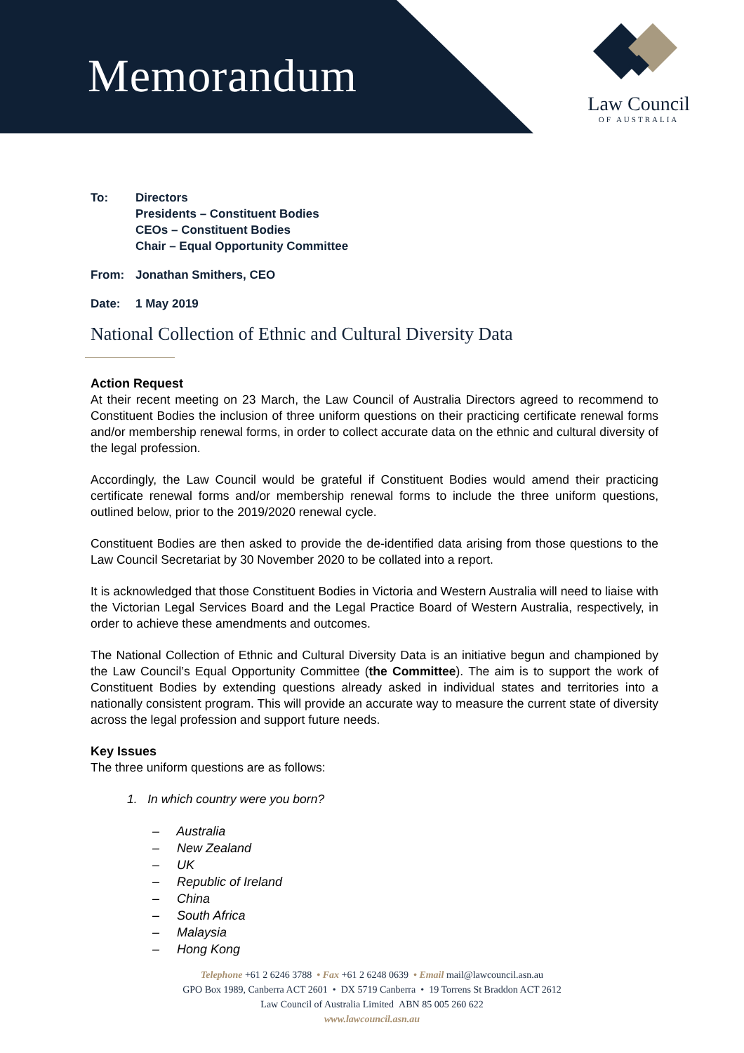Memorandum
Law Council
OF AUSTRALIA
| To: | Directors Presidents – Constituent Bodies CEOs – Constituent Bodies Chair – Equal Opportunity Committee |
| From: | Jonathan Smithers, CEO |
| Date: | 1 May 2019 |
National Collection of Ethnic and Cultural Diversity Data
Action Request
At their recent meeting on 23 March, the Law Council of Australia Directors agreed to recommend to Constituent Bodies the inclusion of three uniform questions on their practicing certificate renewal forms and/or membership renewal forms, in order to collect accurate data on the ethnic and cultural diversity of the legal profession.
Accordingly, the Law Council would be grateful if Constituent Bodies would amend their practicing certificate renewal forms and/or membership renewal forms to include the three uniform questions, outlined below, prior to the 2019/2020 renewal cycle.
Constituent Bodies are then asked to provide the de-identified data arising from those questions to the Law Council Secretariat by 30 November 2020 to be collated into a report.
It is acknowledged that those Constituent Bodies in Victoria and Western Australia will need to liaise with the Victorian Legal Services Board and the Legal Practice Board of Western Australia, respectively, in order to achieve these amendments and outcomes.
The National Collection of Ethnic and Cultural Diversity Data is an initiative begun and championed by the Law Council’s Equal Opportunity Committee (the Committee). The aim is to support the work of Constituent Bodies by extending questions already asked in individual states and territories into a nationally consistent program. This will provide an accurate way to measure the current state of diversity across the legal profession and support future needs.
Key Issues
The three uniform questions are as follows:
1. In which country were you born?
– Australia
– New Zealand
– UK
– Republic of Ireland
– China
– South Africa
– Malaysia
– Hong Kong
Telephone +61 2 6246 3788 • Fax +61 2 6248 0639 • Email mail@lawcouncil.asn.au
GPO Box 1989, Canberra ACT 2601 • DX 5719 Canberra • 19 Torrens St Braddon ACT 2612
Law Council of Australia Limited ABN 85 005 260 622
www.lawcouncil.asn.au